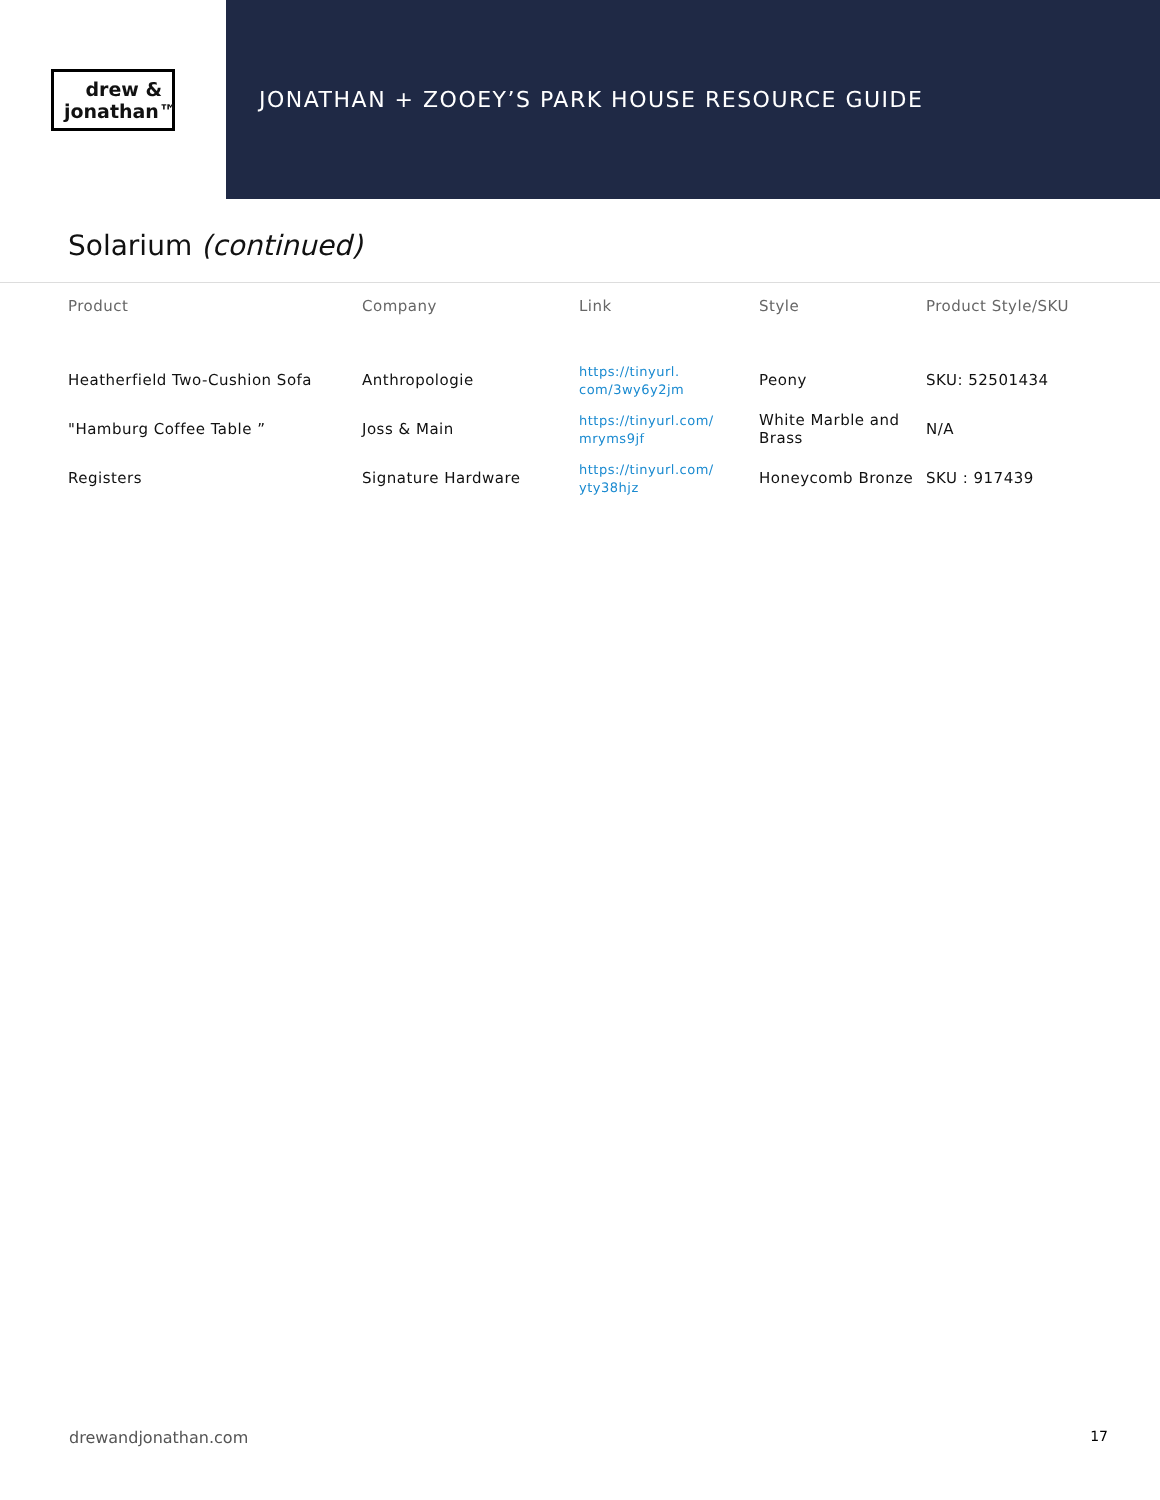drew &
jonathan™
JONATHAN + ZOOEY’S PARK HOUSE RESOURCE GUIDE
Solarium (continued)
| Product | Company | Link | Style | Product Style/SKU |
| --- | --- | --- | --- | --- |
| Heatherfield Two-Cushion Sofa | Anthropologie | https://tinyurl. com/3wy6y2jm | Peony | SKU: 52501434 |
| "Hamburg Coffee Table ” | Joss & Main | https://tinyurl.com/ mryms9jf | White Marble and Brass | N/A |
| Registers | Signature Hardware | https://tinyurl.com/ yty38hjz | Honeycomb Bronze | SKU : 917439 |
drewandjonathan.com 17